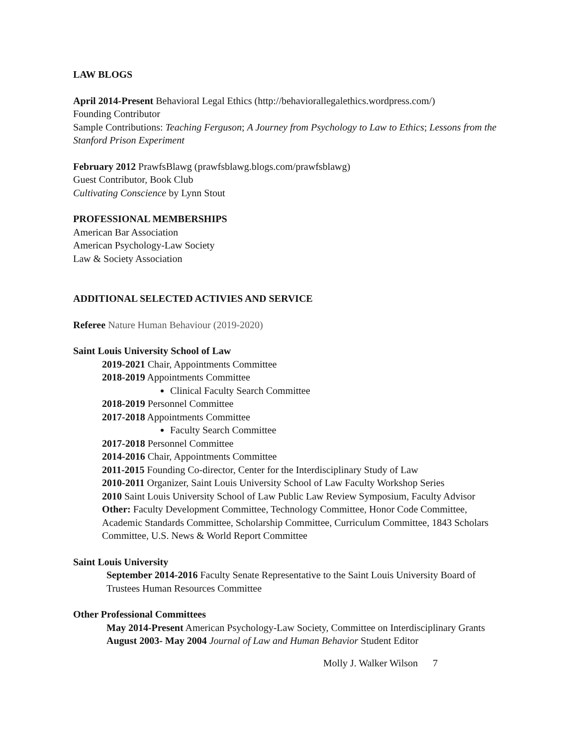LAW BLOGS
April 2014-Present Behavioral Legal Ethics (http://behaviorallegalethics.wordpress.com/)
Founding Contributor
Sample Contributions: Teaching Ferguson; A Journey from Psychology to Law to Ethics; Lessons from the Stanford Prison Experiment
February 2012 PrawfsBlawg (prawfsblawg.blogs.com/prawfsblawg)
Guest Contributor, Book Club
Cultivating Conscience by Lynn Stout
PROFESSIONAL MEMBERSHIPS
American Bar Association
American Psychology-Law Society
Law & Society Association
ADDITIONAL SELECTED ACTIVIES AND SERVICE
Referee Nature Human Behaviour (2019-2020)
Saint Louis University School of Law
2019-2021 Chair, Appointments Committee
2018-2019 Appointments Committee
Clinical Faculty Search Committee
2018-2019 Personnel Committee
2017-2018 Appointments Committee
Faculty Search Committee
2017-2018 Personnel Committee
2014-2016 Chair, Appointments Committee
2011-2015 Founding Co-director, Center for the Interdisciplinary Study of Law
2010-2011 Organizer, Saint Louis University School of Law Faculty Workshop Series
2010 Saint Louis University School of Law Public Law Review Symposium, Faculty Advisor
Other: Faculty Development Committee, Technology Committee, Honor Code Committee, Academic Standards Committee, Scholarship Committee, Curriculum Committee, 1843 Scholars Committee, U.S. News & World Report Committee
Saint Louis University
September 2014-2016 Faculty Senate Representative to the Saint Louis University Board of Trustees Human Resources Committee
Other Professional Committees
May 2014-Present American Psychology-Law Society, Committee on Interdisciplinary Grants
August 2003- May 2004 Journal of Law and Human Behavior Student Editor
Molly J. Walker Wilson 7